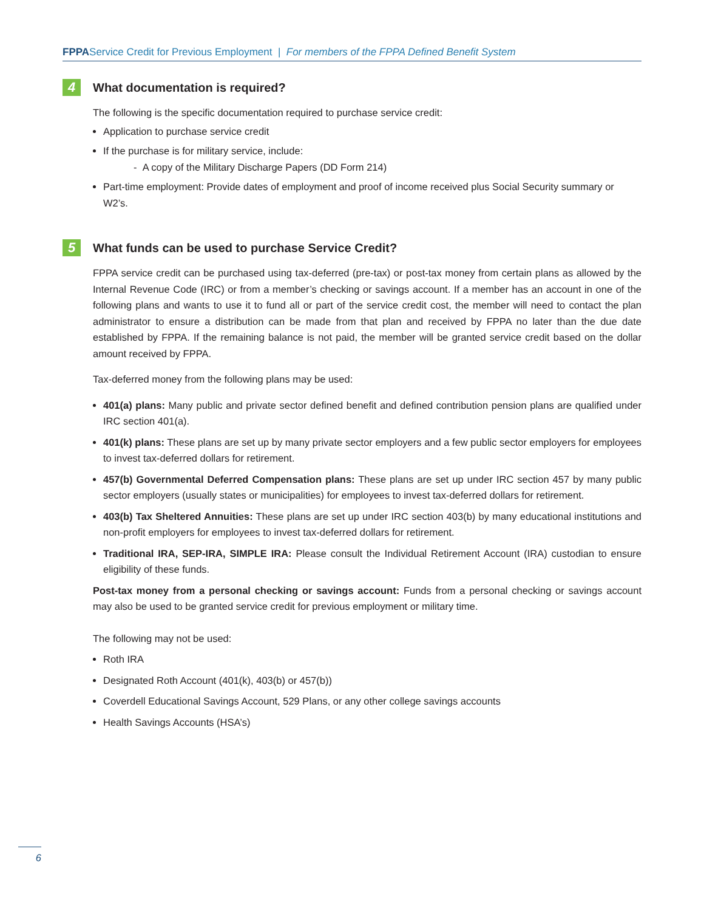FPPAService Credit for Previous Employment | For members of the FPPA Defined Benefit System
4 What documentation is required?
The following is the specific documentation required to purchase service credit:
Application to purchase service credit
If the purchase is for military service, include:
- A copy of the Military Discharge Papers (DD Form 214)
Part-time employment: Provide dates of employment and proof of income received plus Social Security summary or W2’s.
5 What funds can be used to purchase Service Credit?
FPPA service credit can be purchased using tax-deferred (pre-tax) or post-tax money from certain plans as allowed by the Internal Revenue Code (IRC) or from a member’s checking or savings account. If a member has an account in one of the following plans and wants to use it to fund all or part of the service credit cost, the member will need to contact the plan administrator to ensure a distribution can be made from that plan and received by FPPA no later than the due date established by FPPA. If the remaining balance is not paid, the member will be granted service credit based on the dollar amount received by FPPA.
Tax-deferred money from the following plans may be used:
401(a) plans: Many public and private sector defined benefit and defined contribution pension plans are qualified under IRC section 401(a).
401(k) plans: These plans are set up by many private sector employers and a few public sector employers for employees to invest tax-deferred dollars for retirement.
457(b) Governmental Deferred Compensation plans: These plans are set up under IRC section 457 by many public sector employers (usually states or municipalities) for employees to invest tax-deferred dollars for retirement.
403(b) Tax Sheltered Annuities: These plans are set up under IRC section 403(b) by many educational institutions and non-profit employers for employees to invest tax-deferred dollars for retirement.
Traditional IRA, SEP-IRA, SIMPLE IRA: Please consult the Individual Retirement Account (IRA) custodian to ensure eligibility of these funds.
Post-tax money from a personal checking or savings account: Funds from a personal checking or savings account may also be used to be granted service credit for previous employment or military time.
The following may not be used:
Roth IRA
Designated Roth Account (401(k), 403(b) or 457(b))
Coverdell Educational Savings Account, 529 Plans, or any other college savings accounts
Health Savings Accounts (HSA’s)
6